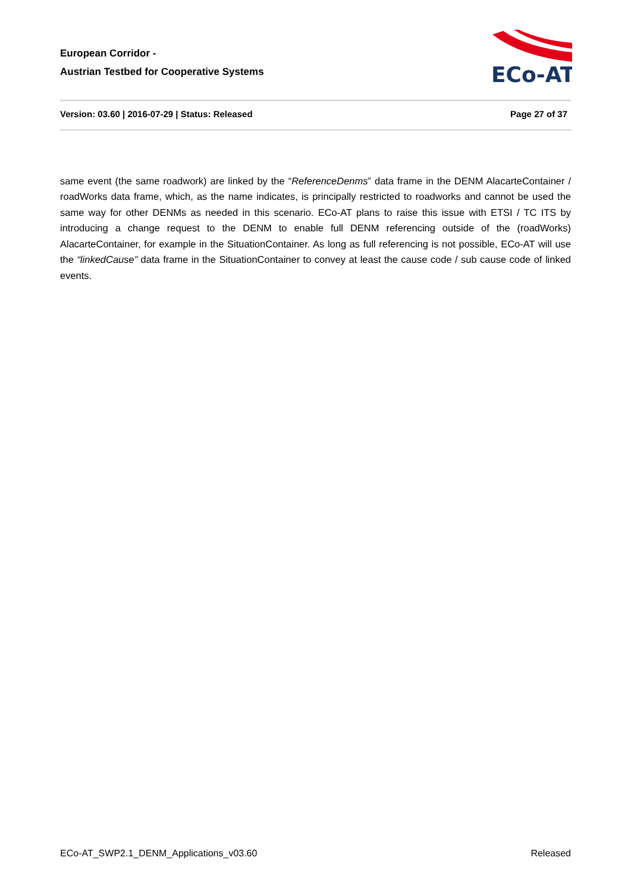European Corridor -
Austrian Testbed for Cooperative Systems
ECo-AT
Version: 03.60 | 2016-07-29 | Status: Released Page 27 of 37
same event (the same roadwork) are linked by the “ReferenceDenms” data frame in the DENM AlacarteContainer / roadWorks data frame, which, as the name indicates, is principally restricted to roadworks and cannot be used the same way for other DENMs as needed in this scenario. ECo-AT plans to raise this issue with ETSI / TC ITS by introducing a change request to the DENM to enable full DENM referencing outside of the (roadWorks) AlacarteContainer, for example in the SituationContainer. As long as full referencing is not possible, ECo-AT will use the “linkedCause” data frame in the SituationContainer to convey at least the cause code / sub cause code of linked events.
ECo-AT_SWP2.1_DENM_Applications_v03.60 Released